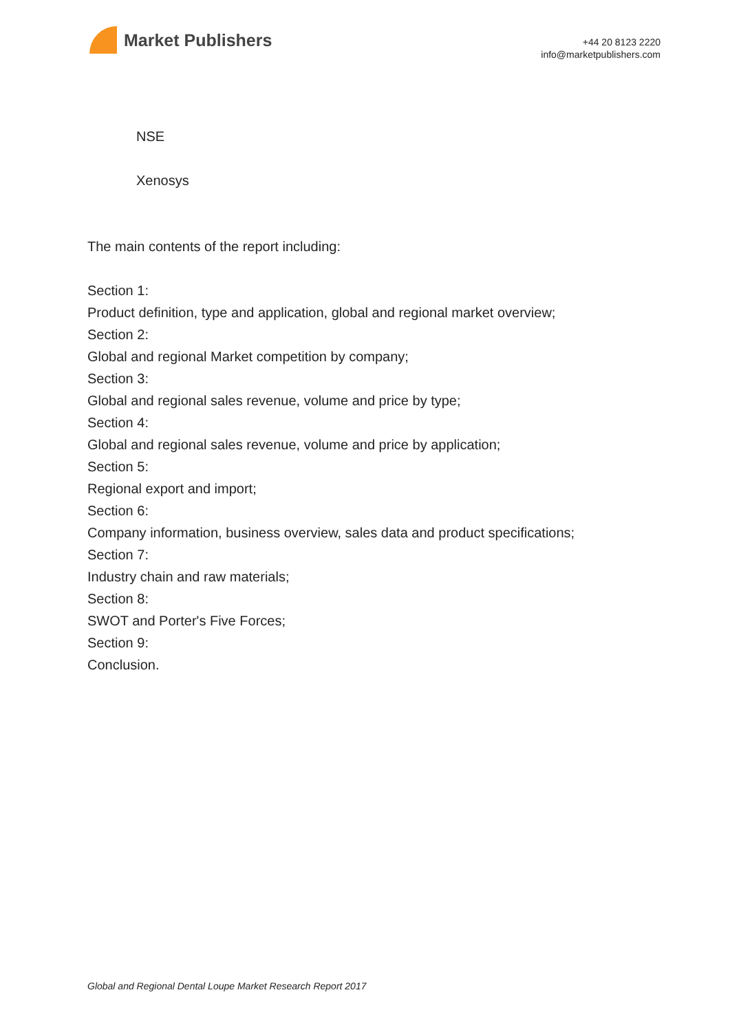Market Publishers
+44 20 8123 2220
info@marketpublishers.com
NSE
Xenosys
The main contents of the report including:
Section 1:
Product definition, type and application, global and regional market overview;
Section 2:
Global and regional Market competition by company;
Section 3:
Global and regional sales revenue, volume and price by type;
Section 4:
Global and regional sales revenue, volume and price by application;
Section 5:
Regional export and import;
Section 6:
Company information, business overview, sales data and product specifications;
Section 7:
Industry chain and raw materials;
Section 8:
SWOT and Porter's Five Forces;
Section 9:
Conclusion.
Global and Regional Dental Loupe Market Research Report 2017